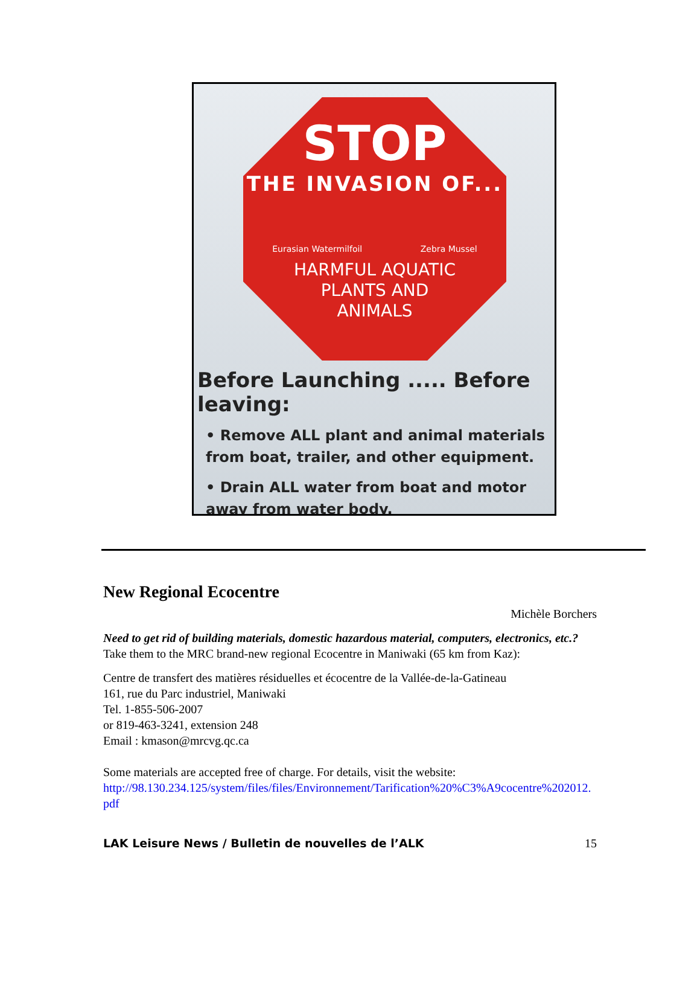STOP
THE INVASION OF...
Eurasian Watermilfoil Zebra Mussel
HARMFUL AQUATIC
PLANTS AND
ANIMALS
Before Launching ..... Before leaving:
• Remove ALL plant and animal materials from boat, trailer, and other equipment.
• Drain ALL water from boat and motor away from water body.
New Regional Ecocentre
Michèle Borchers
Need to get rid of building materials, domestic hazardous material, computers, electronics, etc.? Take them to the MRC brand-new regional Ecocentre in Maniwaki (65 km from Kaz):
Centre de transfert des matières résiduelles et écocentre de la Vallée-de-la-Gatineau
161, rue du Parc industriel, Maniwaki
Tel. 1-855-506-2007
or 819-463-3241, extension 248
Email : kmason@mrcvg.qc.ca
Some materials are accepted free of charge. For details, visit the website:
http://98.130.234.125/system/files/files/Environnement/Tarification%20%C3%A9cocentre%202012.pdf
LAK Leisure News / Bulletin de nouvelles de l’ALK 15